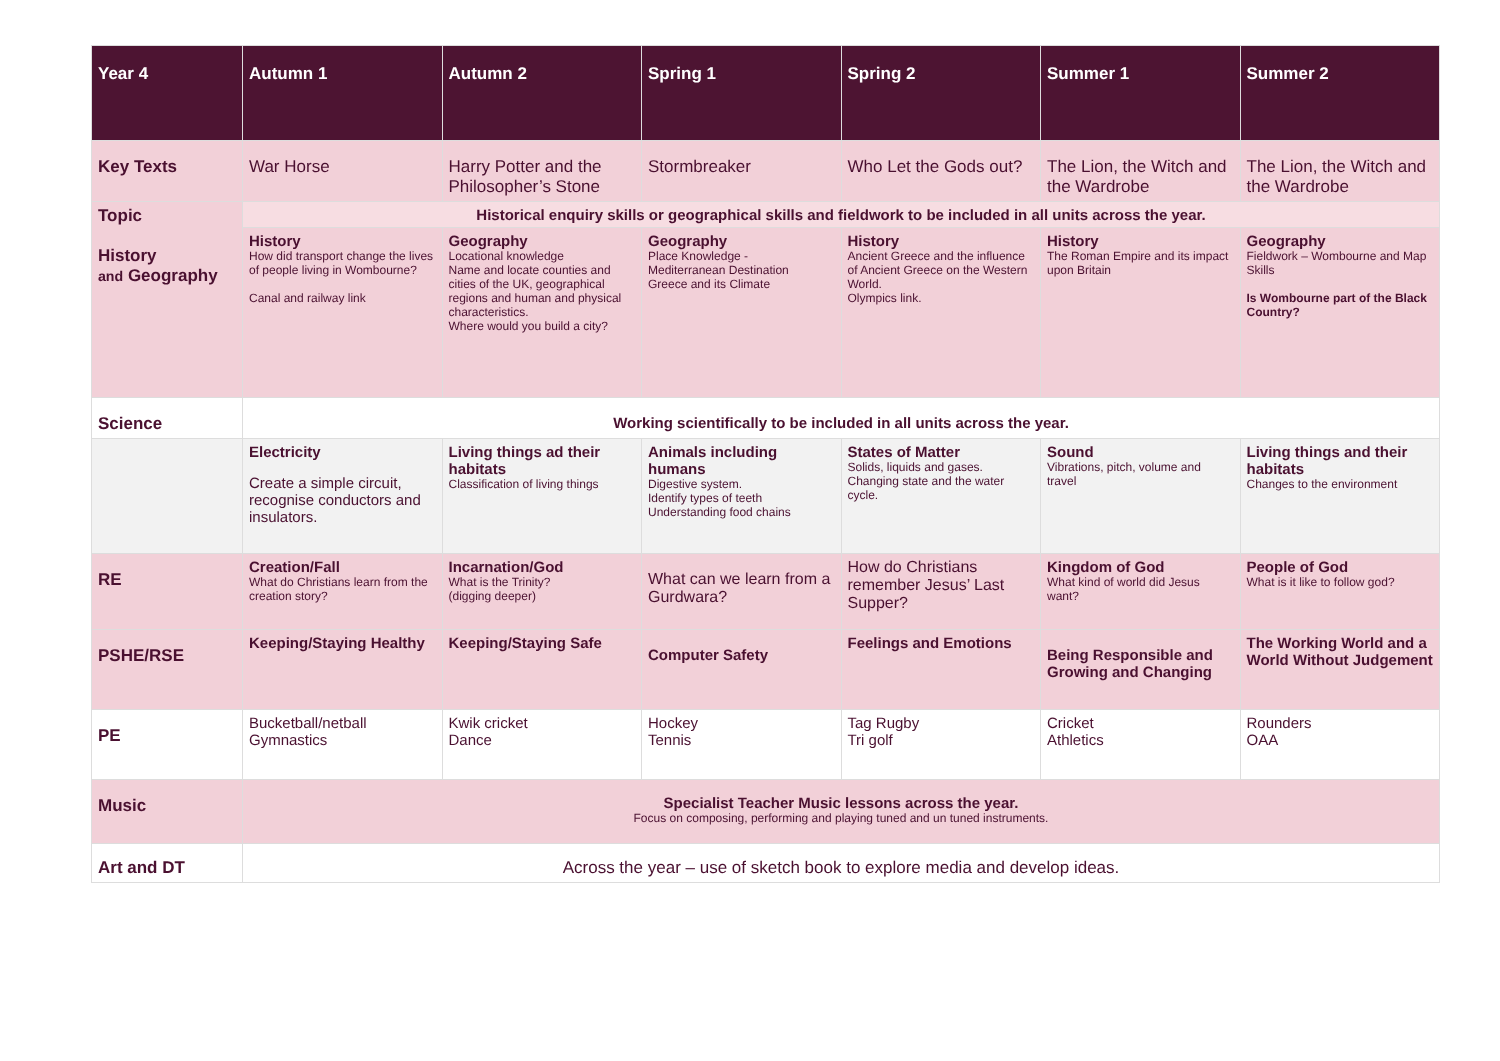| Year 4 | Autumn 1 | Autumn 2 | Spring 1 | Spring 2 | Summer 1 | Summer 2 |
| --- | --- | --- | --- | --- | --- | --- |
| Key Texts | War Horse | Harry Potter and the Philosopher’s Stone | Stormbreaker | Who Let the Gods out? | The Lion, the Witch and the Wardrobe | The Lion, the Witch and the Wardrobe |
| Topic History and Geography | Historical enquiry skills or geographical skills and fieldwork to be included in all units across the year. | | | | | |
| | History How did transport change the lives of people living in Wombourne? Canal and railway link | Geography Locational knowledge Name and locate counties and cities of the UK, geographical regions and human and physical characteristics. Where would you build a city? | Geography Place Knowledge - Mediterranean Destination Greece and its Climate | History Ancient Greece and the influence of Ancient Greece on the Western World. Olympics link. | History The Roman Empire and its impact upon Britain | Geography Fieldwork – Wombourne and Map Skills Is Wombourne part of the Black Country? |
| Science | Working scientifically to be included in all units across the year. | | | | | |
| | Electricity Create a simple circuit, recognise conductors and insulators. | Living things ad their habitats Classification of living things | Animals including humans Digestive system. Identify types of teeth Understanding food chains | States of Matter Solids, liquids and gases. Changing state and the water cycle. | Sound Vibrations, pitch, volume and travel | Living things and their habitats Changes to the environment |
| RE | Creation/Fall What do Christians learn from the creation story? | Incarnation/God What is the Trinity? (digging deeper) | What can we learn from a Gurdwara? | How do Christians remember Jesus’ Last Supper? | Kingdom of God What kind of world did Jesus want? | People of God What is it like to follow god? |
| PSHE/RSE | Keeping/Staying Healthy | Keeping/Staying Safe | Computer Safety | Feelings and Emotions | Being Responsible and Growing and Changing | The Working World and a World Without Judgement |
| PE | Bucketball/netball Gymnastics | Kwik cricket Dance | Hockey Tennis | Tag Rugby Tri golf | Cricket Athletics | Rounders OAA |
| Music | Specialist Teacher Music lessons across the year. Focus on composing, performing and playing tuned and un tuned instruments. | | | | | |
| Art and DT | Across the year – use of sketch book to explore media and develop ideas. | | | | | |